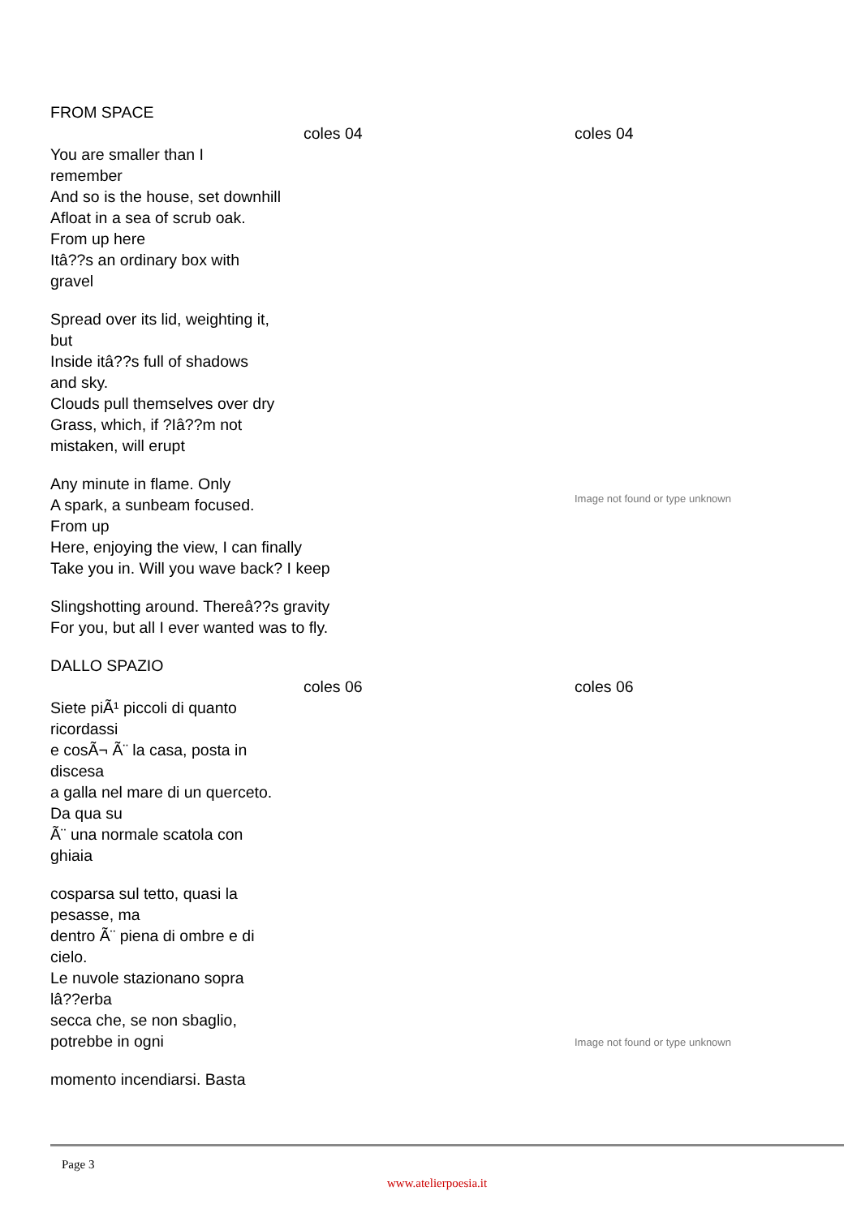FROM SPACE
coles 04 coles 04
You are smaller than I
remember
And so is the house, set downhill
Afloat in a sea of scrub oak.
From up here
Itâ??s an ordinary box with
gravel
Spread over its lid, weighting it,
but
Inside itâ??s full of shadows
and sky.
Clouds pull themselves over dry
Grass, which, if ?Iâ??m not
mistaken, will erupt
Any minute in flame. Only
A spark, a sunbeam focused.
From up
Here, enjoying the view, I can finally
Take you in. Will you wave back? I keep
Slingshotting around. Thereâ??s gravity
For you, but all I ever wanted was to fly.
Image not found or type unknown
DALLO SPAZIO
coles 06 coles 06
Siete piÃ¹ piccoli di quanto
ricordassi
e cosÃ¬ Ã¨ la casa, posta in
discesa
a galla nel mare di un querceto.
Da qua su
Ã¨ una normale scatola con
ghiaia
cosparsa sul tetto, quasi la
pesasse, ma
dentro Ã¨ piena di ombre e di
cielo.
Le nuvole stazionano sopra
lâ??erba
secca che, se non sbaglio,
potrebbe in ogni
momento incendiarsi. Basta
Image not found or type unknown
Page 3
www.atelierpoesia.it